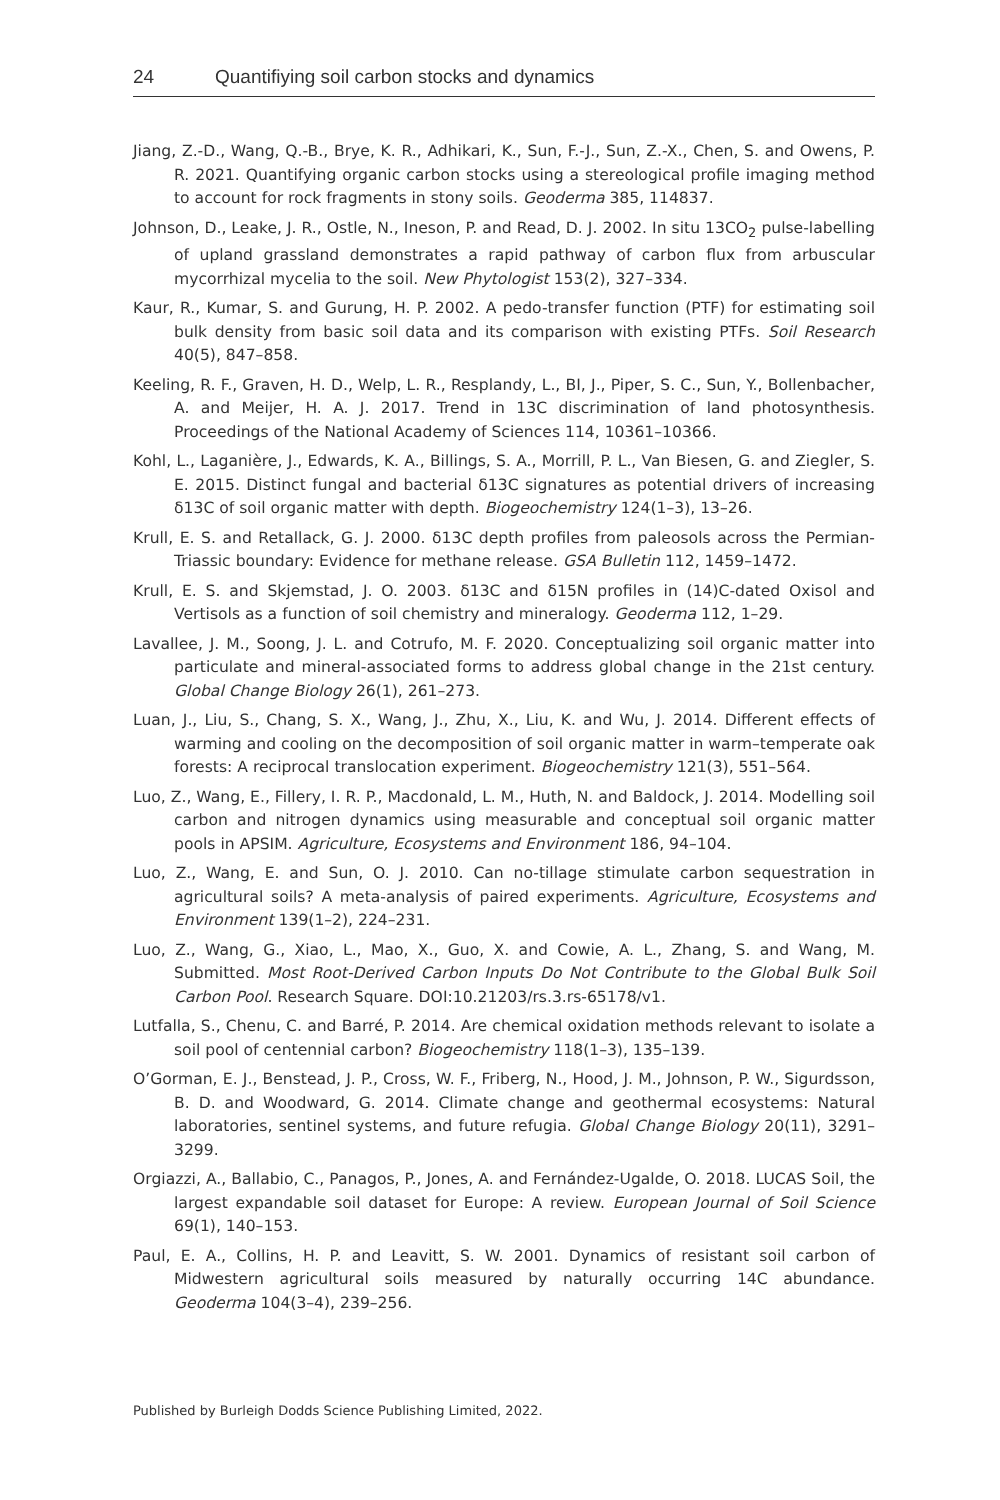24 Quantifiying soil carbon stocks and dynamics
Jiang, Z.-D., Wang, Q.-B., Brye, K. R., Adhikari, K., Sun, F.-J., Sun, Z.-X., Chen, S. and Owens, P. R. 2021. Quantifying organic carbon stocks using a stereological profile imaging method to account for rock fragments in stony soils. Geoderma 385, 114837.
Johnson, D., Leake, J. R., Ostle, N., Ineson, P. and Read, D. J. 2002. In situ 13CO<sub>2</sub> pulse-labelling of upland grassland demonstrates a rapid pathway of carbon flux from arbuscular mycorrhizal mycelia to the soil. New Phytologist 153(2), 327–334.
Kaur, R., Kumar, S. and Gurung, H. P. 2002. A pedo-transfer function (PTF) for estimating soil bulk density from basic soil data and its comparison with existing PTFs. Soil Research 40(5), 847–858.
Keeling, R. F., Graven, H. D., Welp, L. R., Resplandy, L., BI, J., Piper, S. C., Sun, Y., Bollenbacher, A. and Meijer, H. A. J. 2017. Trend in 13C discrimination of land photosynthesis. Proceedings of the National Academy of Sciences 114, 10361–10366.
Kohl, L., Laganière, J., Edwards, K. A., Billings, S. A., Morrill, P. L., Van Biesen, G. and Ziegler, S. E. 2015. Distinct fungal and bacterial δ13C signatures as potential drivers of increasing δ13C of soil organic matter with depth. Biogeochemistry 124(1–3), 13–26.
Krull, E. S. and Retallack, G. J. 2000. δ13C depth profiles from paleosols across the Permian-Triassic boundary: Evidence for methane release. GSA Bulletin 112, 1459–1472.
Krull, E. S. and Skjemstad, J. O. 2003. δ13C and δ15N profiles in (14)C-dated Oxisol and Vertisols as a function of soil chemistry and mineralogy. Geoderma 112, 1–29.
Lavallee, J. M., Soong, J. L. and Cotrufo, M. F. 2020. Conceptualizing soil organic matter into particulate and mineral-associated forms to address global change in the 21st century. Global Change Biology 26(1), 261–273.
Luan, J., Liu, S., Chang, S. X., Wang, J., Zhu, X., Liu, K. and Wu, J. 2014. Different effects of warming and cooling on the decomposition of soil organic matter in warm–temperate oak forests: A reciprocal translocation experiment. Biogeochemistry 121(3), 551–564.
Luo, Z., Wang, E., Fillery, I. R. P., Macdonald, L. M., Huth, N. and Baldock, J. 2014. Modelling soil carbon and nitrogen dynamics using measurable and conceptual soil organic matter pools in APSIM. Agriculture, Ecosystems and Environment 186, 94–104.
Luo, Z., Wang, E. and Sun, O. J. 2010. Can no-tillage stimulate carbon sequestration in agricultural soils? A meta-analysis of paired experiments. Agriculture, Ecosystems and Environment 139(1–2), 224–231.
Luo, Z., Wang, G., Xiao, L., Mao, X., Guo, X. and Cowie, A. L., Zhang, S. and Wang, M. Submitted. Most Root-Derived Carbon Inputs Do Not Contribute to the Global Bulk Soil Carbon Pool. Research Square. DOI:10.21203/rs.3.rs-65178/v1.
Lutfalla, S., Chenu, C. and Barré, P. 2014. Are chemical oxidation methods relevant to isolate a soil pool of centennial carbon? Biogeochemistry 118(1–3), 135–139.
O’Gorman, E. J., Benstead, J. P., Cross, W. F., Friberg, N., Hood, J. M., Johnson, P. W., Sigurdsson, B. D. and Woodward, G. 2014. Climate change and geothermal ecosystems: Natural laboratories, sentinel systems, and future refugia. Global Change Biology 20(11), 3291–3299.
Orgiazzi, A., Ballabio, C., Panagos, P., Jones, A. and Fernández-Ugalde, O. 2018. LUCAS Soil, the largest expandable soil dataset for Europe: A review. European Journal of Soil Science 69(1), 140–153.
Paul, E. A., Collins, H. P. and Leavitt, S. W. 2001. Dynamics of resistant soil carbon of Midwestern agricultural soils measured by naturally occurring 14C abundance. Geoderma 104(3–4), 239–256.
Published by Burleigh Dodds Science Publishing Limited, 2022.